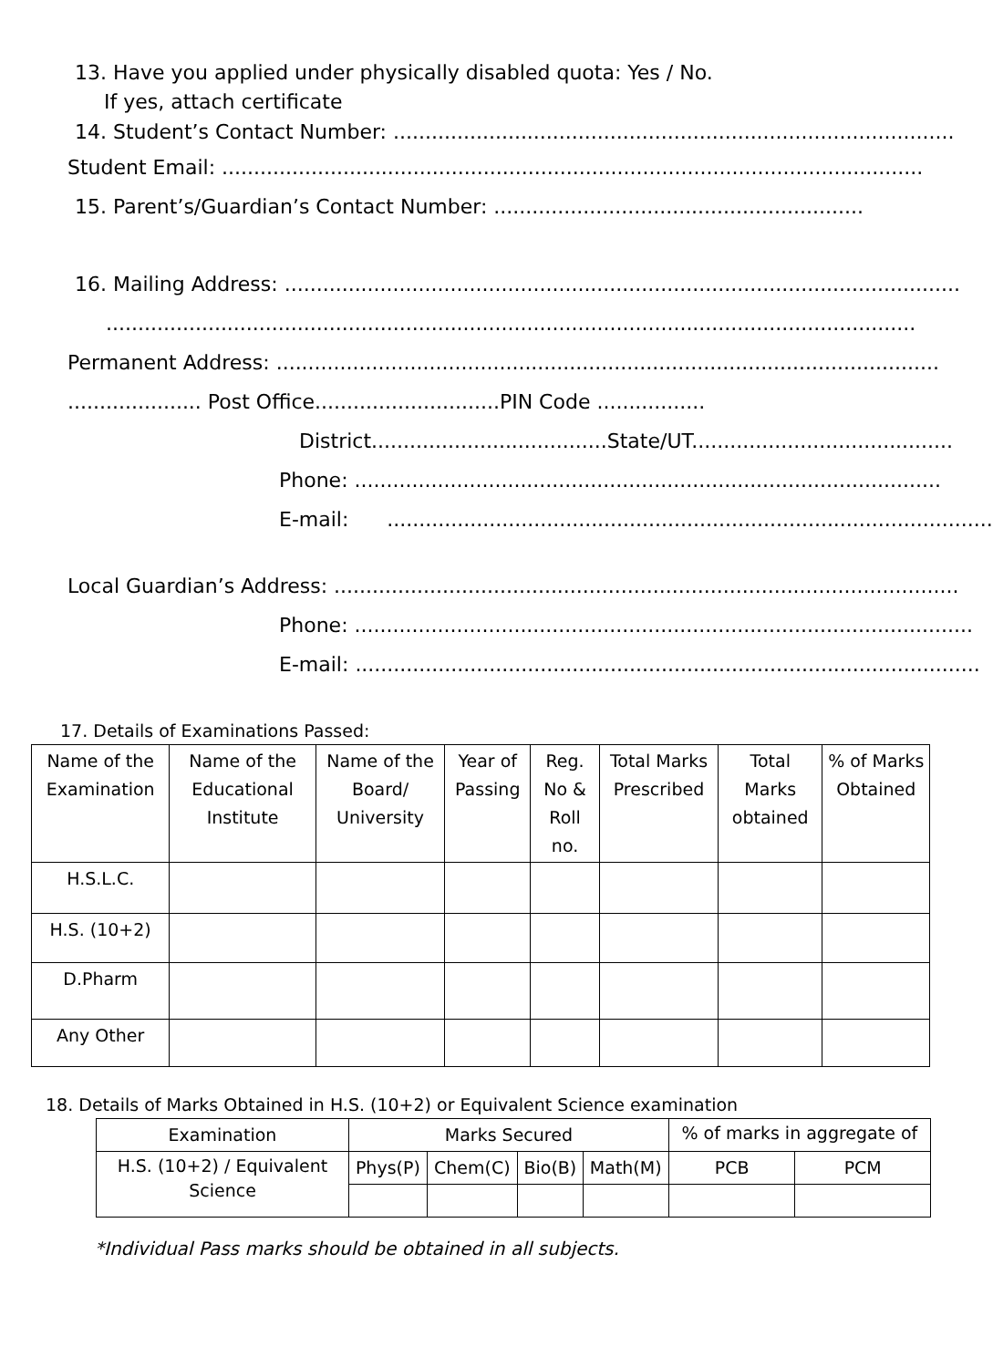13. Have you applied under physically disabled quota: Yes / No.
If yes, attach certificate
14. Student’s Contact Number: ........................................................................................
Student Email: ..............................................................................................................
15. Parent’s/Guardian’s Contact Number: ..........................................................
16. Mailing Address: ..........................................................................................................
...............................................................................................................................
Permanent Address: ........................................................................................................
..................... Post Office.............................PIN Code .................
District.....................................State/UT.........................................
Phone: ............................................................................................
E-mail: ...............................................................................................
Local Guardian’s Address: ..................................................................................................
Phone: .................................................................................................
E-mail: ..................................................................................................
17. Details of Examinations Passed:
| Name of the Examination | Name of the Educational Institute | Name of the Board/ University | Year of Passing | Reg. No & Roll no. | Total Marks Prescribed | Total Marks obtained | % of Marks Obtained |
| --- | --- | --- | --- | --- | --- | --- | --- |
| H.S.L.C. | | | | | | | |
| H.S. (10+2) | | | | | | | |
| D.Pharm | | | | | | | |
| Any Other | | | | | | | |
18. Details of Marks Obtained in H.S. (10+2) or Equivalent Science examination
| Examination | Marks Secured | | | | % of marks in aggregate of | |
| H.S. (10+2) / Equivalent Science | Phys(P) | Chem(C) | Bio(B) | Math(M) | PCB | PCM |
*Individual Pass marks should be obtained in all subjects.